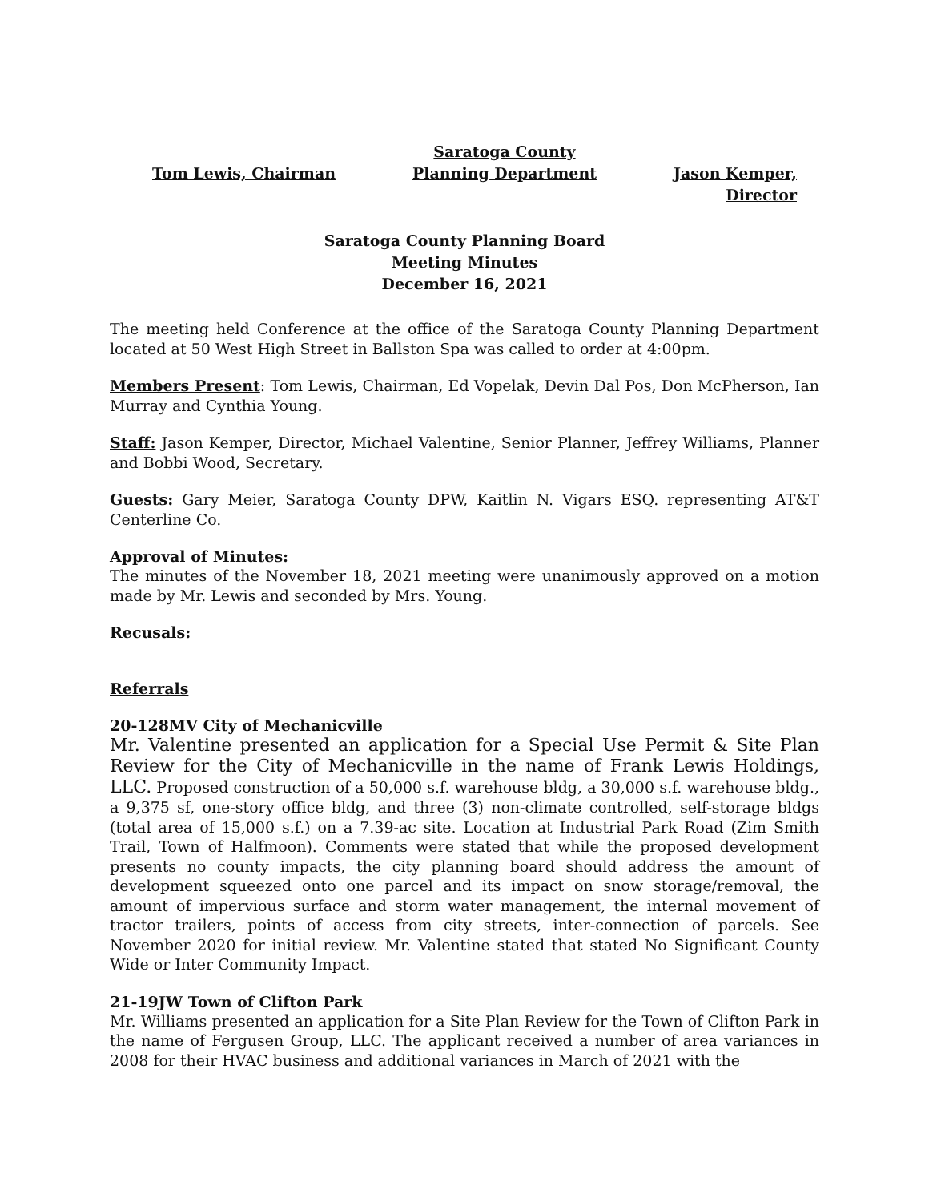Tom Lewis, Chairman Saratoga County
Planning Department
Jason Kemper,
Director
Saratoga County Planning Board
Meeting Minutes
December 16, 2021
The meeting held Conference at the office of the Saratoga County Planning Department located at 50 West High Street in Ballston Spa was called to order at 4:00pm.
Members Present: Tom Lewis, Chairman, Ed Vopelak, Devin Dal Pos, Don McPherson, Ian Murray and Cynthia Young.
Staff: Jason Kemper, Director, Michael Valentine, Senior Planner, Jeffrey Williams, Planner and Bobbi Wood, Secretary.
Guests: Gary Meier, Saratoga County DPW, Kaitlin N. Vigars ESQ. representing AT&T Centerline Co.
Approval of Minutes:
The minutes of the November 18, 2021 meeting were unanimously approved on a motion made by Mr. Lewis and seconded by Mrs. Young.
Recusals:
Referrals
20-128MV City of Mechanicville
Mr. Valentine presented an application for a Special Use Permit & Site Plan Review for the City of Mechanicville in the name of Frank Lewis Holdings, LLC. Proposed construction of a 50,000 s.f. warehouse bldg, a 30,000 s.f. warehouse bldg., a 9,375 sf, one-story office bldg, and three (3) non-climate controlled, self-storage bldgs (total area of 15,000 s.f.) on a 7.39-ac site. Location at Industrial Park Road (Zim Smith Trail, Town of Halfmoon). Comments were stated that while the proposed development presents no county impacts, the city planning board should address the amount of development squeezed onto one parcel and its impact on snow storage/removal, the amount of impervious surface and storm water management, the internal movement of tractor trailers, points of access from city streets, inter-connection of parcels. See November 2020 for initial review. Mr. Valentine stated that stated No Significant County Wide or Inter Community Impact.
21-19JW Town of Clifton Park
Mr. Williams presented an application for a Site Plan Review for the Town of Clifton Park in the name of Fergusen Group, LLC. The applicant received a number of area variances in 2008 for their HVAC business and additional variances in March of 2021 with the